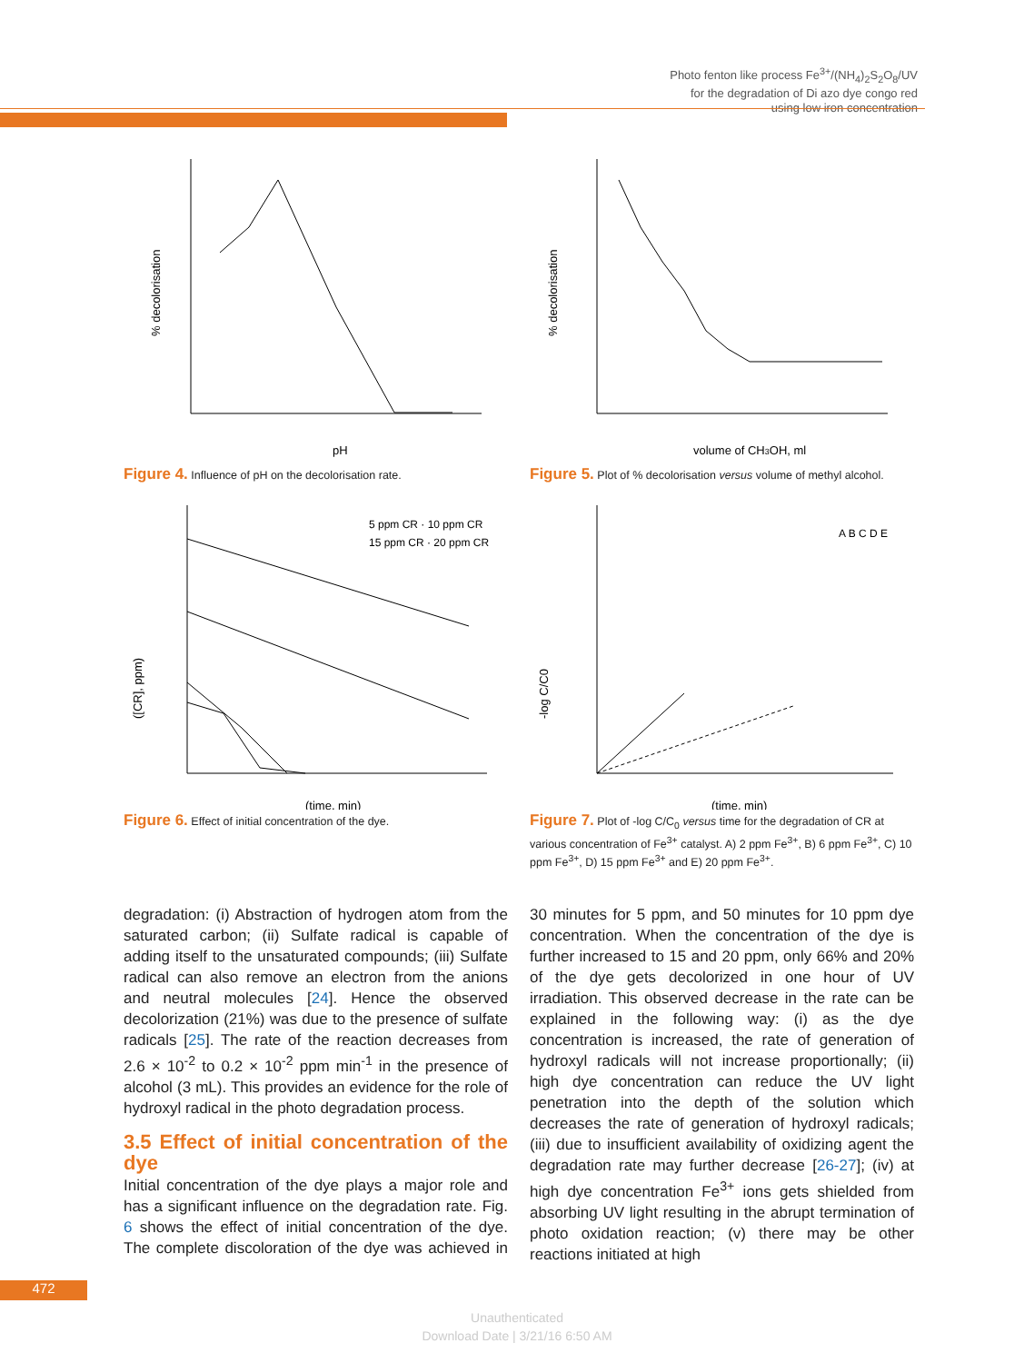Photo fenton like process Fe<sup>3+</sup>/(NH<sub>4</sub>)<sub>2</sub>S<sub>2</sub>O<sub>8</sub>/UV
for the degradation of Di azo dye congo red
using low iron concentration
% decolorisation
pH
Figure 4. Influence of pH on the decolorisation rate.
% decolorisation
volume of CH3OH, ml
Figure 5. Plot of % decolorisation versus volume of methyl alcohol.
([CR], ppm)
(time, min)
5 ppm CR · 10 ppm CR
15 ppm CR · 20 ppm CR
Figure 6. Effect of initial concentration of the dye.
-log C/C0
(time, min)
A B C D E
Figure 7. Plot of -log C/C<sub>0</sub> versus time for the degradation of CR at various concentration of Fe<sup>3+</sup> catalyst. A) 2 ppm Fe<sup>3+</sup>, B) 6 ppm Fe<sup>3+</sup>, C) 10 ppm Fe<sup>3+</sup>, D) 15 ppm Fe<sup>3+</sup> and E) 20 ppm Fe<sup>3+</sup>.
degradation: (i) Abstraction of hydrogen atom from the saturated carbon; (ii) Sulfate radical is capable of adding itself to the unsaturated compounds; (iii) Sulfate radical can also remove an electron from the anions and neutral molecules [24]. Hence the observed decolorization (21%) was due to the presence of sulfate radicals [25]. The rate of the reaction decreases from 2.6 × 10<sup>-2</sup> to 0.2 × 10<sup>-2</sup> ppm min<sup>-1</sup> in the presence of alcohol (3 mL). This provides an evidence for the role of hydroxyl radical in the photo degradation process.
3.5 Effect of initial concentration of the dye
Initial concentration of the dye plays a major role and has a significant influence on the degradation rate. Fig. 6 shows the effect of initial concentration of the dye. The complete discoloration of the dye was achieved in 30 minutes for 5 ppm, and 50 minutes for 10 ppm dye concentration. When the concentration of the dye is further increased to 15 and 20 ppm, only 66% and 20% of the dye gets decolorized in one hour of UV irradiation. This observed decrease in the rate can be explained in the following way: (i) as the dye concentration is increased, the rate of generation of hydroxyl radicals will not increase proportionally; (ii) high dye concentration can reduce the UV light penetration into the depth of the solution which decreases the rate of generation of hydroxyl radicals; (iii) due to insufficient availability of oxidizing agent the degradation rate may further decrease [26-27]; (iv) at high dye concentration Fe<sup>3+</sup> ions gets shielded from absorbing UV light resulting in the abrupt termination of photo oxidation reaction; (v) there may be other reactions initiated at high
472
Unauthenticated
Download Date | 3/21/16 6:50 AM